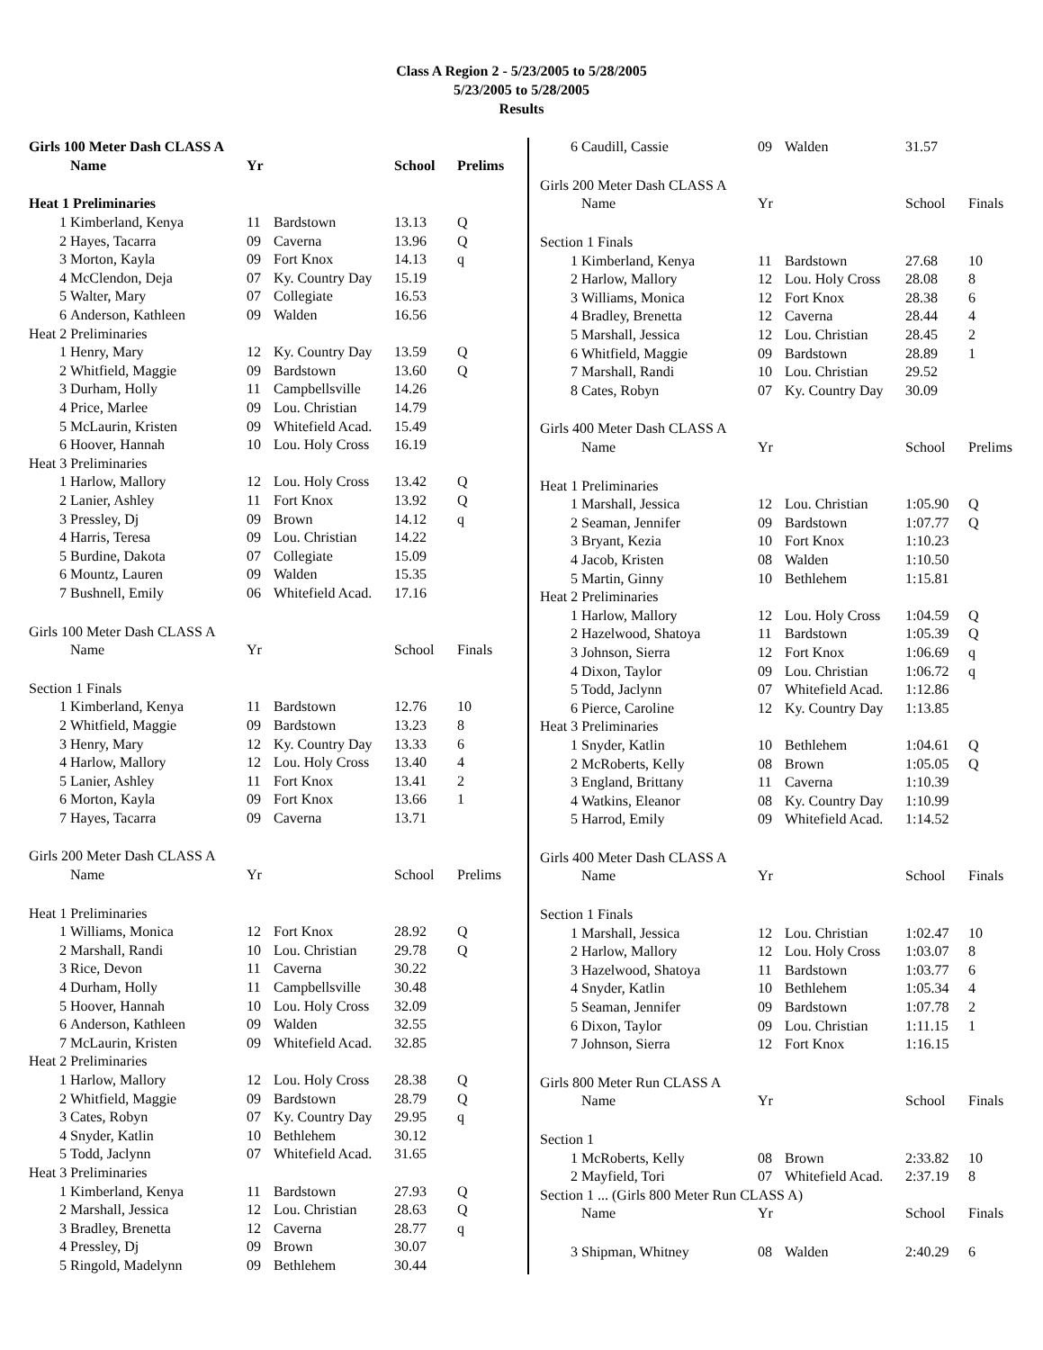Class A Region 2 - 5/23/2005 to 5/28/2005
5/23/2005 to 5/28/2005
Results
| Girls 100 Meter Dash CLASS A | | | | | |
| | Name | Yr | | School | Prelims |
| Heat 1 Preliminaries | | | | | |
| 1 | Kimberland, Kenya | 11 | Bardstown | 13.13 | Q |
| 2 | Hayes, Tacarra | 09 | Caverna | 13.96 | Q |
| 3 | Morton, Kayla | 09 | Fort Knox | 14.13 | q |
| 4 | McClendon, Deja | 07 | Ky. Country Day | 15.19 | |
| 5 | Walter, Mary | 07 | Collegiate | 16.53 | |
| 6 | Anderson, Kathleen | 09 | Walden | 16.56 | |
| Heat 2 Preliminaries | | | | | |
| 1 | Henry, Mary | 12 | Ky. Country Day | 13.59 | Q |
| 2 | Whitfield, Maggie | 09 | Bardstown | 13.60 | Q |
| 3 | Durham, Holly | 11 | Campbellsville | 14.26 | |
| 4 | Price, Marlee | 09 | Lou. Christian | 14.79 | |
| 5 | McLaurin, Kristen | 09 | Whitefield Acad. | 15.49 | |
| 6 | Hoover, Hannah | 10 | Lou. Holy Cross | 16.19 | |
| Heat 3 Preliminaries | | | | | |
| 1 | Harlow, Mallory | 12 | Lou. Holy Cross | 13.42 | Q |
| 2 | Lanier, Ashley | 11 | Fort Knox | 13.92 | Q |
| 3 | Pressley, Dj | 09 | Brown | 14.12 | q |
| 4 | Harris, Teresa | 09 | Lou. Christian | 14.22 | |
| 5 | Burdine, Dakota | 07 | Collegiate | 15.09 | |
| 6 | Mountz, Lauren | 09 | Walden | 15.35 | |
| 7 | Bushnell, Emily | 06 | Whitefield Acad. | 17.16 | |
| Girls 100 Meter Dash CLASS A | | | | | |
| | Name | Yr | | School | Finals |
| Section 1 Finals | | | | | |
| 1 | Kimberland, Kenya | 11 | Bardstown | 12.76 | 10 |
| 2 | Whitfield, Maggie | 09 | Bardstown | 13.23 | 8 |
| 3 | Henry, Mary | 12 | Ky. Country Day | 13.33 | 6 |
| 4 | Harlow, Mallory | 12 | Lou. Holy Cross | 13.40 | 4 |
| 5 | Lanier, Ashley | 11 | Fort Knox | 13.41 | 2 |
| 6 | Morton, Kayla | 09 | Fort Knox | 13.66 | 1 |
| 7 | Hayes, Tacarra | 09 | Caverna | 13.71 | |
| Girls 200 Meter Dash CLASS A | | | | | |
| | Name | Yr | | School | Prelims |
| Heat 1 Preliminaries | | | | | |
| 1 | Williams, Monica | 12 | Fort Knox | 28.92 | Q |
| 2 | Marshall, Randi | 10 | Lou. Christian | 29.78 | Q |
| 3 | Rice, Devon | 11 | Caverna | 30.22 | |
| 4 | Durham, Holly | 11 | Campbellsville | 30.48 | |
| 5 | Hoover, Hannah | 10 | Lou. Holy Cross | 32.09 | |
| 6 | Anderson, Kathleen | 09 | Walden | 32.55 | |
| 7 | McLaurin, Kristen | 09 | Whitefield Acad. | 32.85 | |
| Heat 2 Preliminaries | | | | | |
| 1 | Harlow, Mallory | 12 | Lou. Holy Cross | 28.38 | Q |
| 2 | Whitfield, Maggie | 09 | Bardstown | 28.79 | Q |
| 3 | Cates, Robyn | 07 | Ky. Country Day | 29.95 | q |
| 4 | Snyder, Katlin | 10 | Bethlehem | 30.12 | |
| 5 | Todd, Jaclynn | 07 | Whitefield Acad. | 31.65 | |
| Heat 3 Preliminaries | | | | | |
| 1 | Kimberland, Kenya | 11 | Bardstown | 27.93 | Q |
| 2 | Marshall, Jessica | 12 | Lou. Christian | 28.63 | Q |
| 3 | Bradley, Brenetta | 12 | Caverna | 28.77 | q |
| 4 | Pressley, Dj | 09 | Brown | 30.07 | |
| 5 | Ringold, Madelynn | 09 | Bethlehem | 30.44 | |
| 6 | Caudill, Cassie | 09 | Walden | 31.57 | |
| Girls 200 Meter Dash CLASS A | | | | | |
| | Name | Yr | | School | Finals |
| Section 1 Finals | | | | | |
| 1 | Kimberland, Kenya | 11 | Bardstown | 27.68 | 10 |
| 2 | Harlow, Mallory | 12 | Lou. Holy Cross | 28.08 | 8 |
| 3 | Williams, Monica | 12 | Fort Knox | 28.38 | 6 |
| 4 | Bradley, Brenetta | 12 | Caverna | 28.44 | 4 |
| 5 | Marshall, Jessica | 12 | Lou. Christian | 28.45 | 2 |
| 6 | Whitfield, Maggie | 09 | Bardstown | 28.89 | 1 |
| 7 | Marshall, Randi | 10 | Lou. Christian | 29.52 | |
| 8 | Cates, Robyn | 07 | Ky. Country Day | 30.09 | |
| Girls 400 Meter Dash CLASS A | | | | | |
| | Name | Yr | | School | Prelims |
| Heat 1 Preliminaries | | | | | |
| 1 | Marshall, Jessica | 12 | Lou. Christian | 1:05.90 | Q |
| 2 | Seaman, Jennifer | 09 | Bardstown | 1:07.77 | Q |
| 3 | Bryant, Kezia | 10 | Fort Knox | 1:10.23 | |
| 4 | Jacob, Kristen | 08 | Walden | 1:10.50 | |
| 5 | Martin, Ginny | 10 | Bethlehem | 1:15.81 | |
| Heat 2 Preliminaries | | | | | |
| 1 | Harlow, Mallory | 12 | Lou. Holy Cross | 1:04.59 | Q |
| 2 | Hazelwood, Shatoya | 11 | Bardstown | 1:05.39 | Q |
| 3 | Johnson, Sierra | 12 | Fort Knox | 1:06.69 | q |
| 4 | Dixon, Taylor | 09 | Lou. Christian | 1:06.72 | q |
| 5 | Todd, Jaclynn | 07 | Whitefield Acad. | 1:12.86 | |
| 6 | Pierce, Caroline | 12 | Ky. Country Day | 1:13.85 | |
| Heat 3 Preliminaries | | | | | |
| 1 | Snyder, Katlin | 10 | Bethlehem | 1:04.61 | Q |
| 2 | McRoberts, Kelly | 08 | Brown | 1:05.05 | Q |
| 3 | England, Brittany | 11 | Caverna | 1:10.39 | |
| 4 | Watkins, Eleanor | 08 | Ky. Country Day | 1:10.99 | |
| 5 | Harrod, Emily | 09 | Whitefield Acad. | 1:14.52 | |
| Girls 400 Meter Dash CLASS A | | | | | |
| | Name | Yr | | School | Finals |
| Section 1 Finals | | | | | |
| 1 | Marshall, Jessica | 12 | Lou. Christian | 1:02.47 | 10 |
| 2 | Harlow, Mallory | 12 | Lou. Holy Cross | 1:03.07 | 8 |
| 3 | Hazelwood, Shatoya | 11 | Bardstown | 1:03.77 | 6 |
| 4 | Snyder, Katlin | 10 | Bethlehem | 1:05.34 | 4 |
| 5 | Seaman, Jennifer | 09 | Bardstown | 1:07.78 | 2 |
| 6 | Dixon, Taylor | 09 | Lou. Christian | 1:11.15 | 1 |
| 7 | Johnson, Sierra | 12 | Fort Knox | 1:16.15 | |
| Girls 800 Meter Run CLASS A | | | | | |
| | Name | Yr | | School | Finals |
| Section 1 | | | | | |
| 1 | McRoberts, Kelly | 08 | Brown | 2:33.82 | 10 |
| 2 | Mayfield, Tori | 07 | Whitefield Acad. | 2:37.19 | 8 |
| Section 1 ... (Girls 800 Meter Run CLASS A) | | | | | |
| | Name | Yr | | School | Finals |
| 3 | Shipman, Whitney | 08 | Walden | 2:40.29 | 6 |